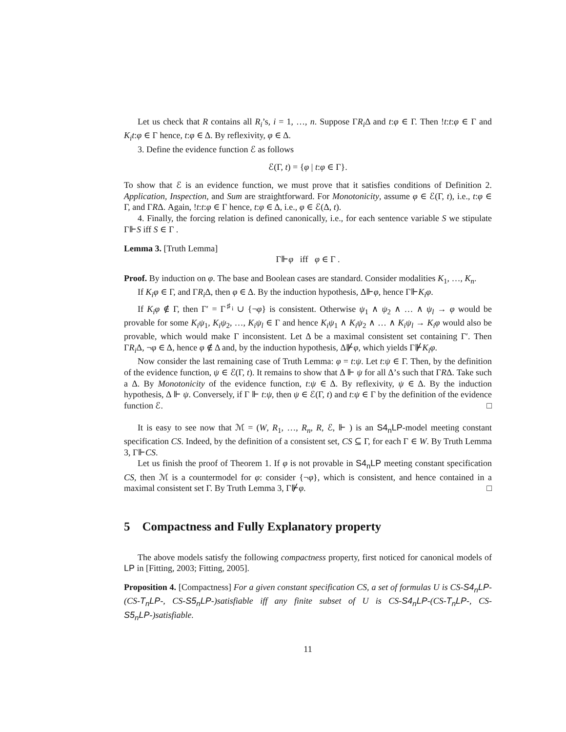Let us check that R contains all R<sub>i</sub>’s, i = 1, …, n. Suppose ΓR<sub>i</sub> Δ and t:φ ∈ Γ. Then !t:t:φ ∈ Γ and K<sub>i</sub>t:φ ∈ Γ hence, t:φ ∈ Δ. By reflexivity, φ ∈ Δ.
3. Define the evidence function ℰ as follows
ℰ(Γ, t) = {φ | t:φ ∈ Γ}.
To show that ℰ is an evidence function, we must prove that it satisfies conditions of Definition 2. Application, Inspection, and Sum are straightforward. For Monotonicity, assume φ ∈ ℰ(Γ, t), i.e., t:φ ∈ Γ, and ΓRΔ. Again, !t:t:φ ∈ Γ hence, t:φ ∈ Δ, i.e., φ ∈ ℰ(Δ, t).
4. Finally, the forcing relation is defined canonically, i.e., for each sentence variable S we stipulate Γ⊩S iff S ∈ Γ .
Lemma 3. [Truth Lemma]
Γ⊩φ iff φ ∈ Γ .
Proof. By induction on φ. The base and Boolean cases are standard. Consider modalities K<sub>1</sub>, …, K<sub>n</sub>.
If K<sub>i</sub>φ ∈ Γ, and ΓR<sub>i</sub> Δ, then φ ∈ Δ. By the induction hypothesis, Δ⊩φ, hence Γ⊩K<sub>i</sub>φ.
If K<sub>i</sub>φ ∉ Γ, then Γ′ = Γ<sup>♯<sub>i</sub></sup> ∪ {¬φ} is consistent. Otherwise ψ<sub>1</sub> ∧ ψ<sub>2</sub> ∧ … ∧ ψ<sub>l</sub> → φ would be provable for some K<sub>i</sub>ψ<sub>1</sub>, K<sub>i</sub>ψ<sub>2</sub>, …, K<sub>i</sub>ψ<sub>l</sub> ∈ Γ and hence K<sub>i</sub>ψ<sub>1</sub> ∧ K<sub>i</sub>ψ<sub>2</sub> ∧ … ∧ K<sub>i</sub>ψ<sub>l</sub> → K<sub>i</sub>φ would also be provable, which would make Γ inconsistent. Let Δ be a maximal consistent set containing Γ′. Then ΓR<sub>i</sub> Δ, ¬φ ∈ Δ, hence φ ∉ Δ and, by the induction hypothesis, Δ⊮φ, which yields Γ⊮K<sub>i</sub>φ.
Now consider the last remaining case of Truth Lemma: φ = t:ψ. Let t:ψ ∈ Γ. Then, by the definition of the evidence function, ψ ∈ ℰ(Γ, t). It remains to show that Δ ⊩ ψ for all Δ’s such that ΓRΔ. Take such a Δ. By Monotonicity of the evidence function, t:ψ ∈ Δ. By reflexivity, ψ ∈ Δ. By the induction hypothesis, Δ ⊩ ψ. Conversely, if Γ ⊩ t:ψ, then ψ ∈ ℰ(Γ, t) and t:ψ ∈ Γ by the definition of the evidence function ℰ. □
It is easy to see now that ℳ = (W, R<sub>1</sub>, …, R<sub>n</sub>, R, ℰ, ⊩ ) is an S4<sub>n</sub>LP-model meeting constant specification CS. Indeed, by the definition of a consistent set, CS ⊆ Γ, for each Γ ∈ W. By Truth Lemma 3, Γ⊩CS.
Let us finish the proof of Theorem 1. If φ is not provable in S4<sub>n</sub>LP meeting constant specification CS, then ℳ is a countermodel for φ: consider {¬φ}, which is consistent, and hence contained in a maximal consistent set Γ. By Truth Lemma 3, Γ⊮φ. □
5 Compactness and Fully Explanatory property
The above models satisfy the following compactness property, first noticed for canonical models of LP in [Fitting, 2003; Fitting, 2005].
Proposition 4. [Compactness] For a given constant specification CS, a set of formulas U is CS-S4<sub>n</sub>LP-(CS-T<sub>n</sub>LP-, CS-S5<sub>n</sub>LP-)satisfiable iff any finite subset of U is CS-S4<sub>n</sub>LP-(CS-T<sub>n</sub>LP-, CS-S5<sub>n</sub>LP-)satisfiable.
11